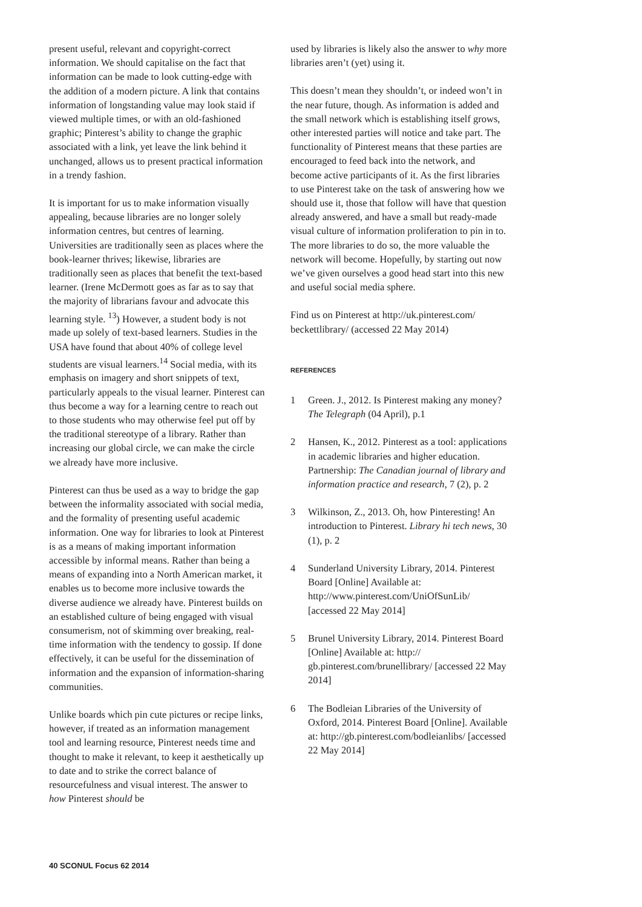present useful, relevant and copyright-correct information. We should capitalise on the fact that information can be made to look cutting-edge with the addition of a modern picture. A link that contains information of longstanding value may look staid if viewed multiple times, or with an old-fashioned graphic; Pinterest’s ability to change the graphic associated with a link, yet leave the link behind it unchanged, allows us to present practical information in a trendy fashion.
It is important for us to make information visually appealing, because libraries are no longer solely information centres, but centres of learning. Universities are traditionally seen as places where the book-learner thrives; likewise, libraries are traditionally seen as places that benefit the text-based learner. (Irene McDermott goes as far as to say that the majority of librarians favour and advocate this learning style. <sup>13</sup>) However, a student body is not made up solely of text-based learners. Studies in the USA have found that about 40% of college level students are visual learners.<sup>14</sup> Social media, with its emphasis on imagery and short snippets of text, particularly appeals to the visual learner. Pinterest can thus become a way for a learning centre to reach out to those students who may otherwise feel put off by the traditional stereotype of a library. Rather than increasing our global circle, we can make the circle we already have more inclusive.
Pinterest can thus be used as a way to bridge the gap between the informality associated with social media, and the formality of presenting useful academic information. One way for libraries to look at Pinterest is as a means of making important information accessible by informal means. Rather than being a means of expanding into a North American market, it enables us to become more inclusive towards the diverse audience we already have. Pinterest builds on an established culture of being engaged with visual consumerism, not of skimming over breaking, real-time information with the tendency to gossip. If done effectively, it can be useful for the dissemination of information and the expansion of information-sharing communities.
Unlike boards which pin cute pictures or recipe links, however, if treated as an information management tool and learning resource, Pinterest needs time and thought to make it relevant, to keep it aesthetically up to date and to strike the correct balance of resourcefulness and visual interest. The answer to how Pinterest should be
used by libraries is likely also the answer to why more libraries aren’t (yet) using it.
This doesn’t mean they shouldn’t, or indeed won’t in the near future, though. As information is added and the small network which is establishing itself grows, other interested parties will notice and take part. The functionality of Pinterest means that these parties are encouraged to feed back into the network, and become active participants of it. As the first libraries to use Pinterest take on the task of answering how we should use it, those that follow will have that question already answered, and have a small but ready-made visual culture of information proliferation to pin in to. The more libraries to do so, the more valuable the network will become. Hopefully, by starting out now we’ve given ourselves a good head start into this new and useful social media sphere.
Find us on Pinterest at http://uk.pinterest.com/ beckettlibrary/ (accessed 22 May 2014)
REFERENCES
1 Green. J., 2012. Is Pinterest making any money? The Telegraph (04 April), p.1
2 Hansen, K., 2012. Pinterest as a tool: applications in academic libraries and higher education. Partnership: The Canadian journal of library and information practice and research, 7 (2), p. 2
3 Wilkinson, Z., 2013. Oh, how Pinteresting! An introduction to Pinterest. Library hi tech news, 30 (1), p. 2
4 Sunderland University Library, 2014. Pinterest Board [Online] Available at: http://www.pinterest.com/UniOfSunLib/ [accessed 22 May 2014]
5 Brunel University Library, 2014. Pinterest Board [Online] Available at: http:// gb.pinterest.com/brunellibrary/ [accessed 22 May 2014]
6 The Bodleian Libraries of the University of Oxford, 2014. Pinterest Board [Online]. Available at: http://gb.pinterest.com/bodleianlibs/ [accessed 22 May 2014]
40 SCONUL Focus 62 2014